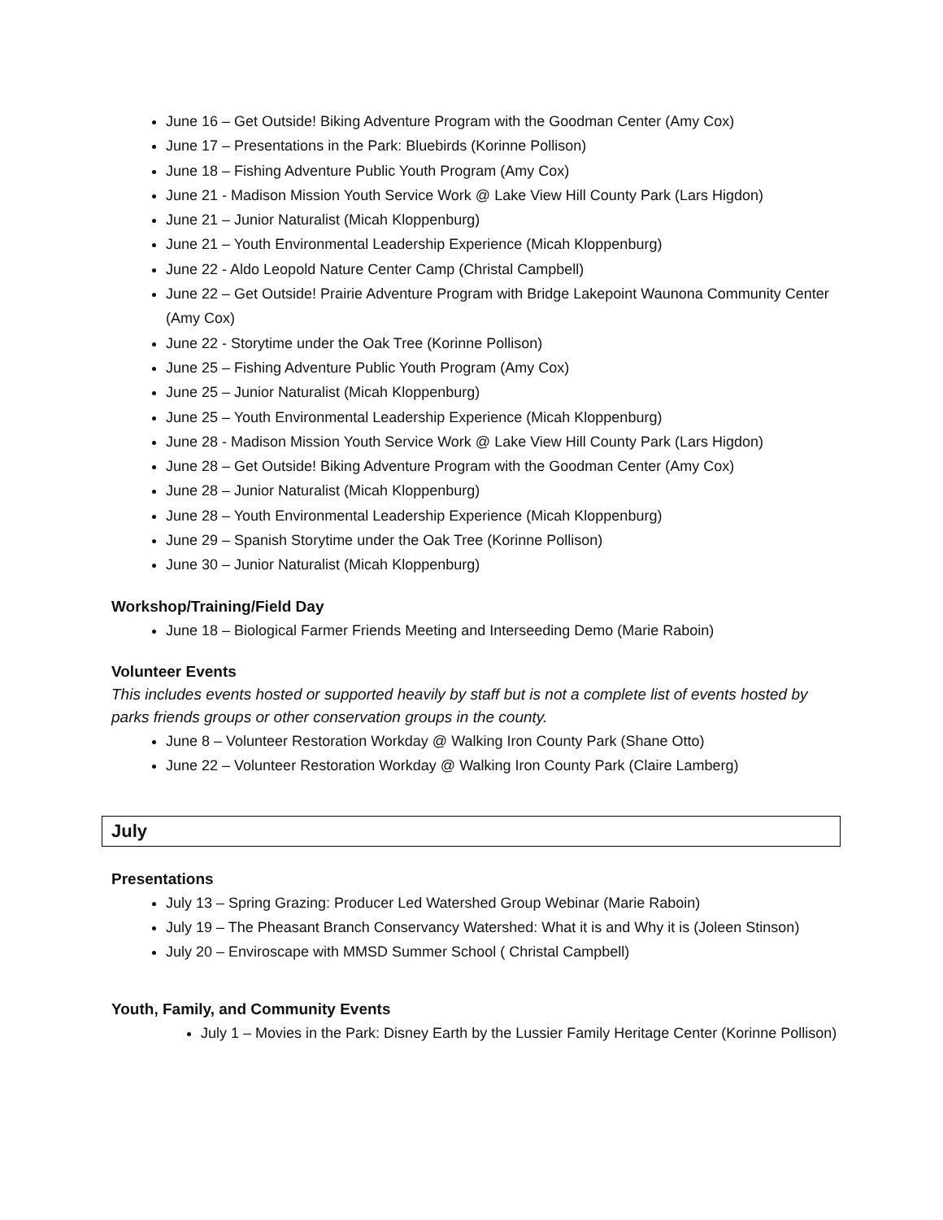June 16 – Get Outside! Biking Adventure Program with the Goodman Center (Amy Cox)
June 17 – Presentations in the Park: Bluebirds (Korinne Pollison)
June 18 – Fishing Adventure Public Youth Program (Amy Cox)
June 21 - Madison Mission Youth Service Work @ Lake View Hill County Park (Lars Higdon)
June 21 – Junior Naturalist (Micah Kloppenburg)
June 21 – Youth Environmental Leadership Experience (Micah Kloppenburg)
June 22 - Aldo Leopold Nature Center Camp (Christal Campbell)
June 22 – Get Outside! Prairie Adventure Program with Bridge Lakepoint Waunona Community Center (Amy Cox)
June 22 - Storytime under the Oak Tree (Korinne Pollison)
June 25 – Fishing Adventure Public Youth Program (Amy Cox)
June 25 – Junior Naturalist (Micah Kloppenburg)
June 25 – Youth Environmental Leadership Experience (Micah Kloppenburg)
June 28 - Madison Mission Youth Service Work @ Lake View Hill County Park (Lars Higdon)
June 28 – Get Outside! Biking Adventure Program with the Goodman Center (Amy Cox)
June 28 – Junior Naturalist (Micah Kloppenburg)
June 28 – Youth Environmental Leadership Experience (Micah Kloppenburg)
June 29 – Spanish Storytime under the Oak Tree (Korinne Pollison)
June 30 – Junior Naturalist (Micah Kloppenburg)
Workshop/Training/Field Day
June 18 – Biological Farmer Friends Meeting and Interseeding Demo (Marie Raboin)
Volunteer Events
This includes events hosted or supported heavily by staff but is not a complete list of events hosted by parks friends groups or other conservation groups in the county.
June 8 – Volunteer Restoration Workday @ Walking Iron County Park (Shane Otto)
June 22 – Volunteer Restoration Workday @ Walking Iron County Park (Claire Lamberg)
July
Presentations
July 13 – Spring Grazing: Producer Led Watershed Group Webinar (Marie Raboin)
July 19 – The Pheasant Branch Conservancy Watershed: What it is and Why it is (Joleen Stinson)
July 20 – Enviroscape with MMSD Summer School ( Christal Campbell)
Youth, Family, and Community Events
July 1 – Movies in the Park: Disney Earth by the Lussier Family Heritage Center (Korinne Pollison)